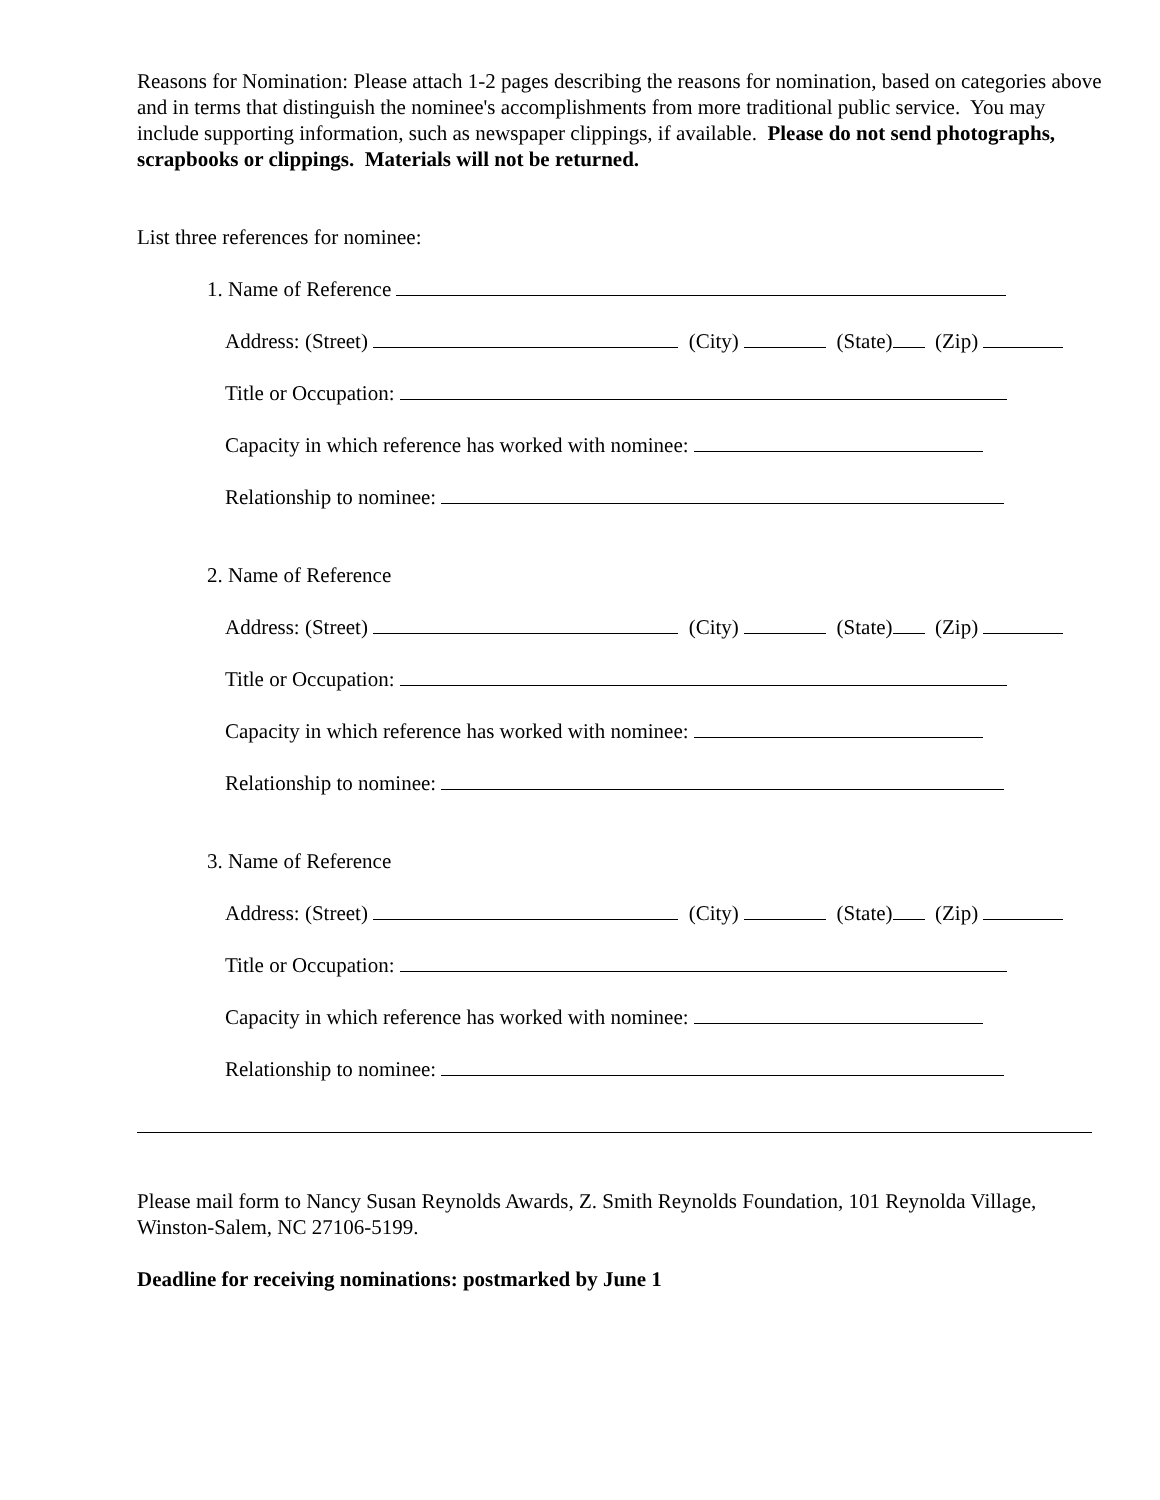Reasons for Nomination: Please attach 1-2 pages describing the reasons for nomination, based on categories above and in terms that distinguish the nominee's accomplishments from more traditional public service. You may include supporting information, such as newspaper clippings, if available. Please do not send photographs, scrapbooks or clippings. Materials will not be returned.
List three references for nominee:
1. Name of Reference
Address: (Street) (City) (State) (Zip)
Title or Occupation:
Capacity in which reference has worked with nominee:
Relationship to nominee:
2. Name of Reference
Address: (Street) (City) (State) (Zip)
Title or Occupation:
Capacity in which reference has worked with nominee:
Relationship to nominee:
3. Name of Reference
Address: (Street) (City) (State) (Zip)
Title or Occupation:
Capacity in which reference has worked with nominee:
Relationship to nominee:
Please mail form to Nancy Susan Reynolds Awards, Z. Smith Reynolds Foundation, 101 Reynolda Village, Winston-Salem, NC 27106-5199.
Deadline for receiving nominations: postmarked by June 1